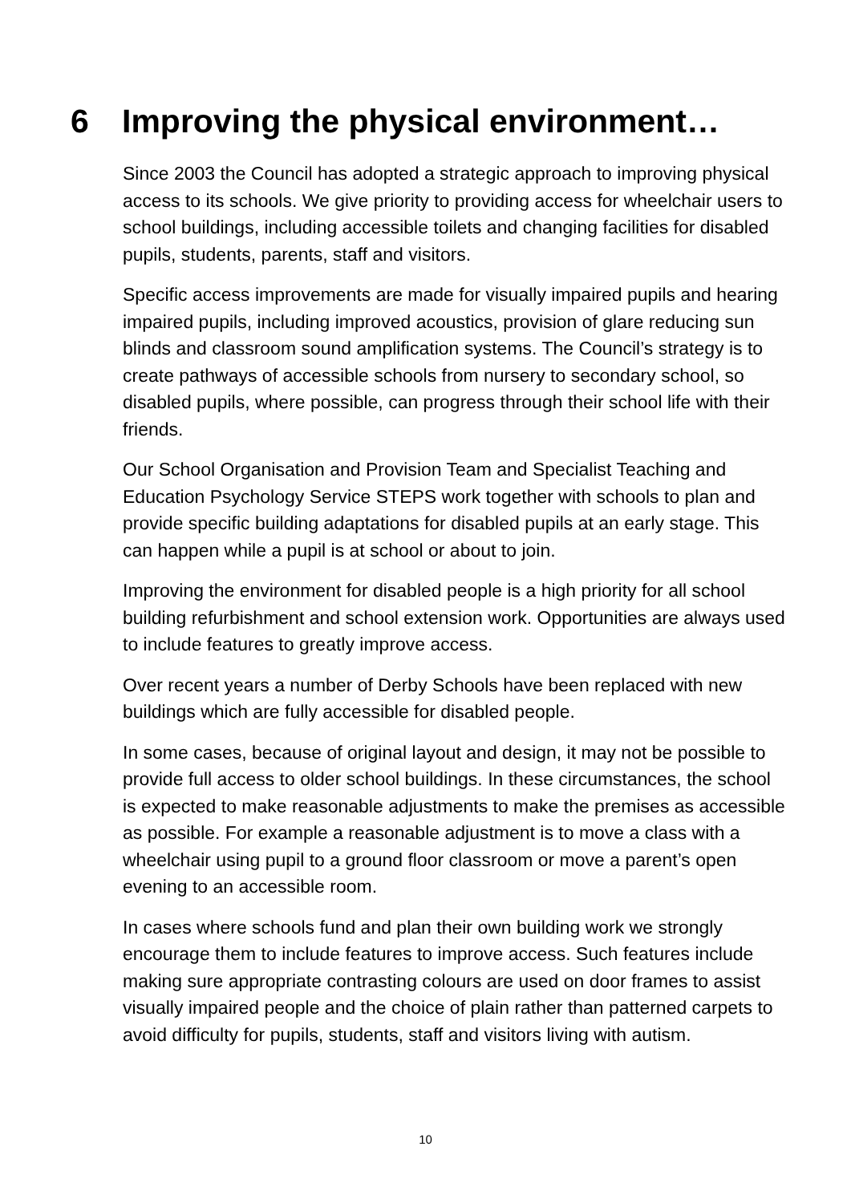6 Improving the physical environment…
Since 2003 the Council has adopted a strategic approach to improving physical access to its schools. We give priority to providing access for wheelchair users to school buildings, including accessible toilets and changing facilities for disabled pupils, students, parents, staff and visitors.
Specific access improvements are made for visually impaired pupils and hearing impaired pupils, including improved acoustics, provision of glare reducing sun blinds and classroom sound amplification systems. The Council’s strategy is to create pathways of accessible schools from nursery to secondary school, so disabled pupils, where possible, can progress through their school life with their friends.
Our School Organisation and Provision Team and Specialist Teaching and Education Psychology Service STEPS work together with schools to plan and provide specific building adaptations for disabled pupils at an early stage. This can happen while a pupil is at school or about to join.
Improving the environment for disabled people is a high priority for all school building refurbishment and school extension work. Opportunities are always used to include features to greatly improve access.
Over recent years a number of Derby Schools have been replaced with new buildings which are fully accessible for disabled people.
In some cases, because of original layout and design, it may not be possible to provide full access to older school buildings. In these circumstances, the school is expected to make reasonable adjustments to make the premises as accessible as possible. For example a reasonable adjustment is to move a class with a wheelchair using pupil to a ground floor classroom or move a parent’s open evening to an accessible room.
In cases where schools fund and plan their own building work we strongly encourage them to include features to improve access. Such features include making sure appropriate contrasting colours are used on door frames to assist visually impaired people and the choice of plain rather than patterned carpets to avoid difficulty for pupils, students, staff and visitors living with autism.
10